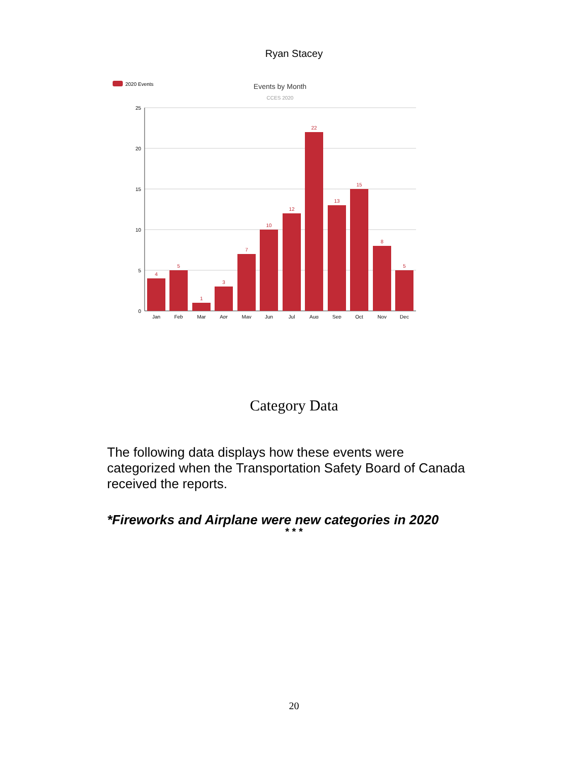Ryan Stacey
2020 Events
Events by Month
CCES 2020
25
20
15
10
5
0
4
5
1
3
7
10
12
22
13
15
8
5
Jan
Feb
Mar
Apr
May
Jun
Jul
Aug
Sep
Oct
Nov
Dec
Category Data
The following data displays how these events were categorized when the Transportation Safety Board of Canada received the reports.
*Fireworks and Airplane were new categories in 2020
* * *
20